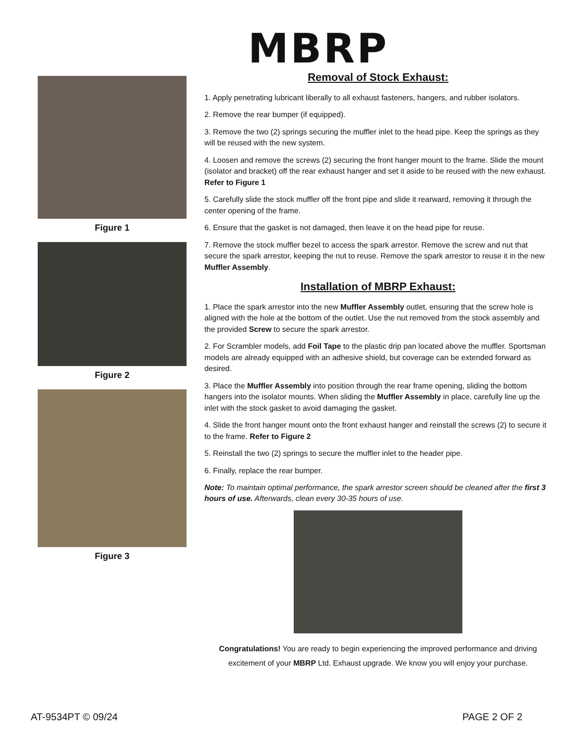MBRP
Figure 1
Figure 2
Figure 3
Removal of Stock Exhaust:
1. Apply penetrating lubricant liberally to all exhaust fasteners, hangers, and rubber isolators.
2. Remove the rear bumper (if equipped).
3. Remove the two (2) springs securing the muffler inlet to the head pipe. Keep the springs as they will be reused with the new system.
4. Loosen and remove the screws (2) securing the front hanger mount to the frame. Slide the mount (isolator and bracket) off the rear exhaust hanger and set it aside to be reused with the new exhaust. Refer to Figure 1
5. Carefully slide the stock muffler off the front pipe and slide it rearward, removing it through the center opening of the frame.
6. Ensure that the gasket is not damaged, then leave it on the head pipe for reuse.
7. Remove the stock muffler bezel to access the spark arrestor. Remove the screw and nut that secure the spark arrestor, keeping the nut to reuse. Remove the spark arrestor to reuse it in the new Muffler Assembly.
Installation of MBRP Exhaust:
1. Place the spark arrestor into the new Muffler Assembly outlet, ensuring that the screw hole is aligned with the hole at the bottom of the outlet. Use the nut removed from the stock assembly and the provided Screw to secure the spark arrestor.
2. For Scrambler models, add Foil Tape to the plastic drip pan located above the muffler. Sportsman models are already equipped with an adhesive shield, but coverage can be extended forward as desired.
3. Place the Muffler Assembly into position through the rear frame opening, sliding the bottom hangers into the isolator mounts. When sliding the Muffler Assembly in place, carefully line up the inlet with the stock gasket to avoid damaging the gasket.
4. Slide the front hanger mount onto the front exhaust hanger and reinstall the screws (2) to secure it to the frame. Refer to Figure 2
5. Reinstall the two (2) springs to secure the muffler inlet to the header pipe.
6. Finally, replace the rear bumper.
Note: To maintain optimal performance, the spark arrestor screen should be cleaned after the first 3 hours of use. Afterwards, clean every 30-35 hours of use.
Congratulations! You are ready to begin experiencing the improved performance and driving excitement of your MBRP Ltd. Exhaust upgrade. We know you will enjoy your purchase.
AT-9534PT © 09/24 PAGE 2 OF 2